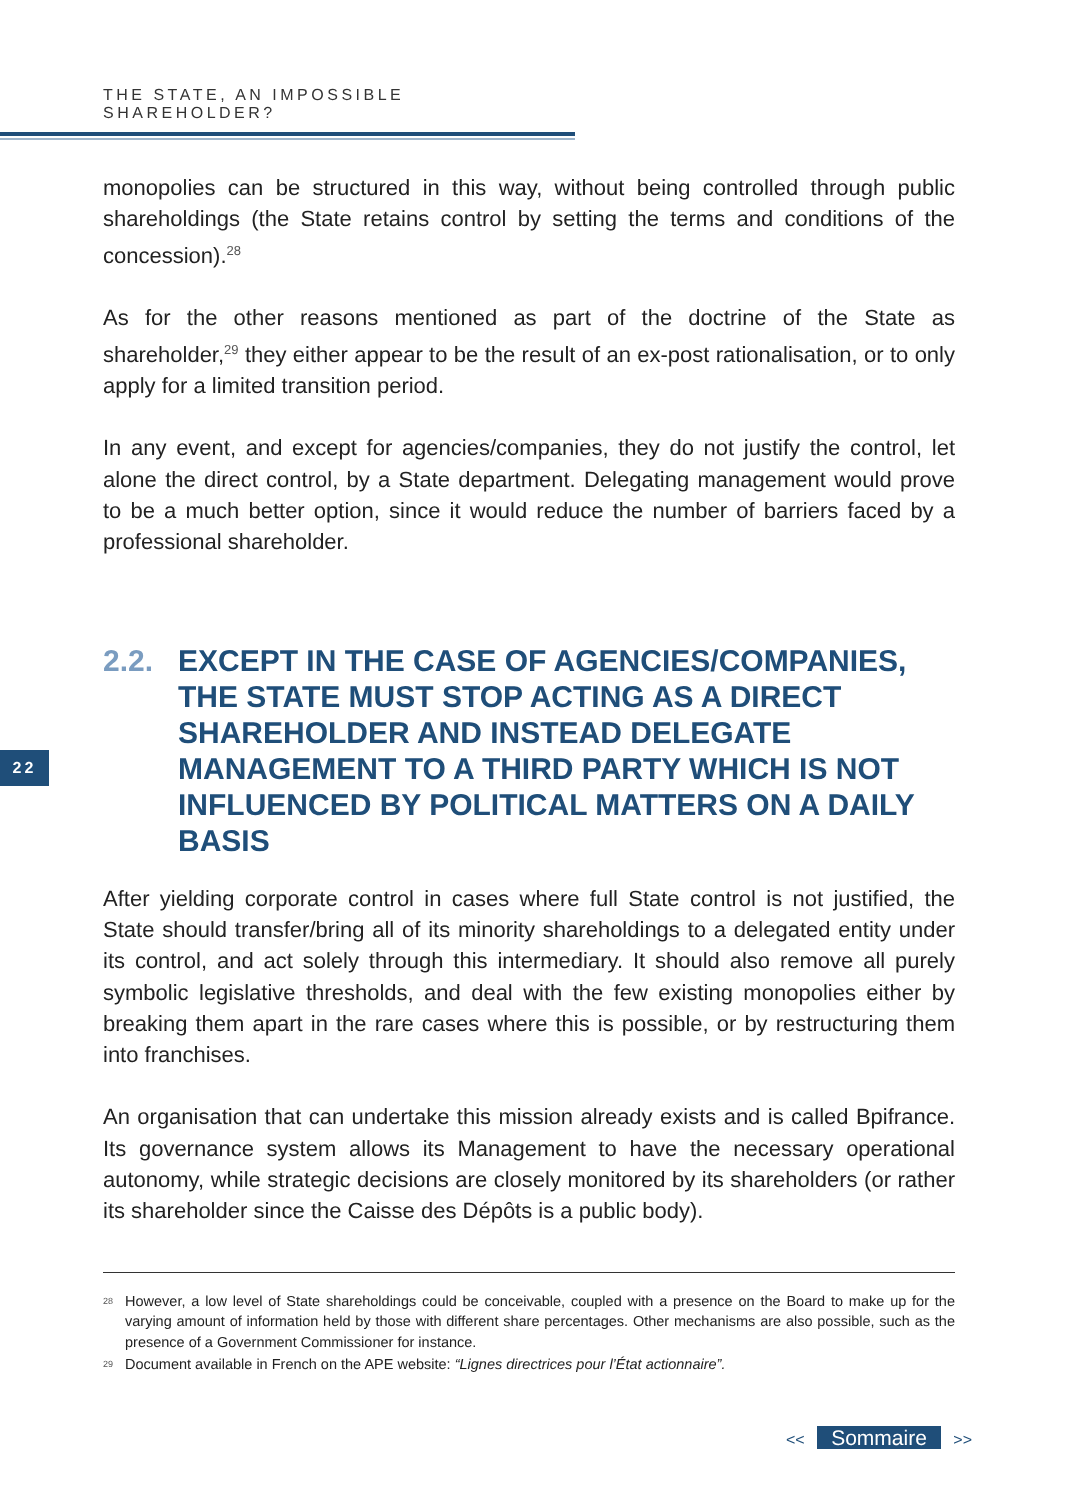THE STATE, AN IMPOSSIBLE SHAREHOLDER?
22
monopolies can be structured in this way, without being controlled through public shareholdings (the State retains control by setting the terms and conditions of the concession).<sup>28</sup>
As for the other reasons mentioned as part of the doctrine of the State as shareholder,<sup>29</sup> they either appear to be the result of an ex-post rationalisation, or to only apply for a limited transition period.
In any event, and except for agencies/companies, they do not justify the control, let alone the direct control, by a State department. Delegating management would prove to be a much better option, since it would reduce the number of barriers faced by a professional shareholder.
2.2. EXCEPT IN THE CASE OF AGENCIES/COMPANIES, THE STATE MUST STOP ACTING AS A DIRECT SHAREHOLDER AND INSTEAD DELEGATE MANAGEMENT TO A THIRD PARTY WHICH IS NOT INFLUENCED BY POLITICAL MATTERS ON A DAILY BASIS
After yielding corporate control in cases where full State control is not justified, the State should transfer/bring all of its minority shareholdings to a delegated entity under its control, and act solely through this intermediary. It should also remove all purely symbolic legislative thresholds, and deal with the few existing monopolies either by breaking them apart in the rare cases where this is possible, or by restructuring them into franchises.
An organisation that can undertake this mission already exists and is called Bpifrance. Its governance system allows its Management to have the necessary operational autonomy, while strategic decisions are closely monitored by its shareholders (or rather its shareholder since the Caisse des Dépôts is a public body).
<sup>28</sup> However, a low level of State shareholdings could be conceivable, coupled with a presence on the Board to make up for the varying amount of information held by those with different share percentages. Other mechanisms are also possible, such as the presence of a Government Commissioner for instance.
<sup>29</sup> Document available in French on the APE website: “Lignes directrices pour l’État actionnaire”.
<< Sommaire >>